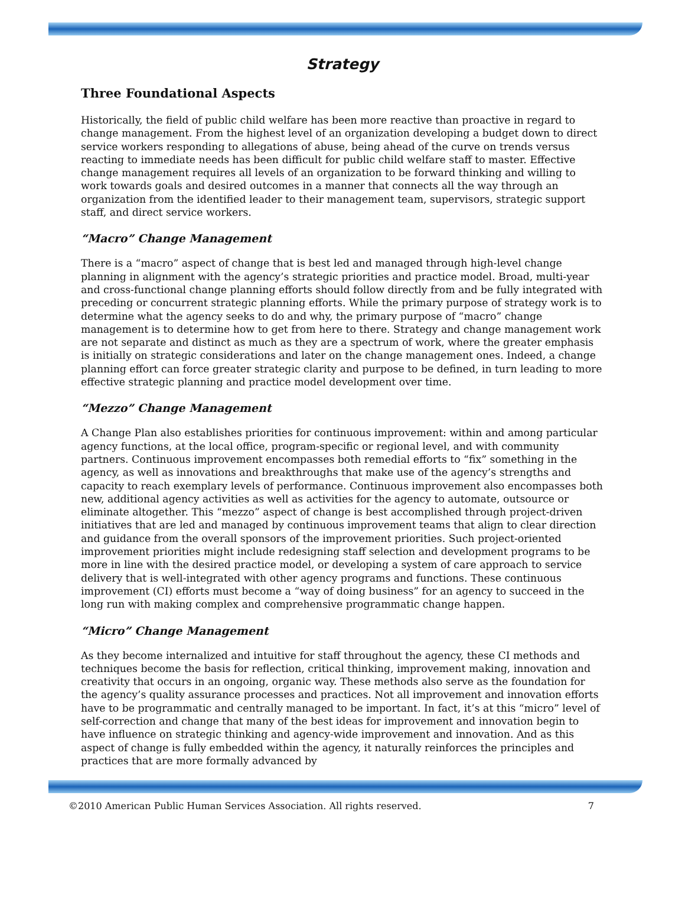Strategy
Three Foundational Aspects
Historically, the field of public child welfare has been more reactive than proactive in regard to change management. From the highest level of an organization developing a budget down to direct service workers responding to allegations of abuse, being ahead of the curve on trends versus reacting to immediate needs has been difficult for public child welfare staff to master. Effective change management requires all levels of an organization to be forward thinking and willing to work towards goals and desired outcomes in a manner that connects all the way through an organization from the identified leader to their management team, supervisors, strategic support staff, and direct service workers.
“Macro” Change Management
There is a “macro” aspect of change that is best led and managed through high-level change planning in alignment with the agency’s strategic priorities and practice model. Broad, multi-year and cross-functional change planning efforts should follow directly from and be fully integrated with preceding or concurrent strategic planning efforts. While the primary purpose of strategy work is to determine what the agency seeks to do and why, the primary purpose of “macro” change management is to determine how to get from here to there. Strategy and change management work are not separate and distinct as much as they are a spectrum of work, where the greater emphasis is initially on strategic considerations and later on the change management ones. Indeed, a change planning effort can force greater strategic clarity and purpose to be defined, in turn leading to more effective strategic planning and practice model development over time.
“Mezzo” Change Management
A Change Plan also establishes priorities for continuous improvement: within and among particular agency functions, at the local office, program-specific or regional level, and with community partners. Continuous improvement encompasses both remedial efforts to “fix” something in the agency, as well as innovations and breakthroughs that make use of the agency’s strengths and capacity to reach exemplary levels of performance. Continuous improvement also encompasses both new, additional agency activities as well as activities for the agency to automate, outsource or eliminate altogether. This “mezzo” aspect of change is best accomplished through project-driven initiatives that are led and managed by continuous improvement teams that align to clear direction and guidance from the overall sponsors of the improvement priorities. Such project-oriented improvement priorities might include redesigning staff selection and development programs to be more in line with the desired practice model, or developing a system of care approach to service delivery that is well-integrated with other agency programs and functions. These continuous improvement (CI) efforts must become a “way of doing business” for an agency to succeed in the long run with making complex and comprehensive programmatic change happen.
“Micro” Change Management
As they become internalized and intuitive for staff throughout the agency, these CI methods and techniques become the basis for reflection, critical thinking, improvement making, innovation and creativity that occurs in an ongoing, organic way. These methods also serve as the foundation for the agency’s quality assurance processes and practices. Not all improvement and innovation efforts have to be programmatic and centrally managed to be important. In fact, it’s at this “micro” level of self-correction and change that many of the best ideas for improvement and innovation begin to have influence on strategic thinking and agency-wide improvement and innovation. And as this aspect of change is fully embedded within the agency, it naturally reinforces the principles and practices that are more formally advanced by
©2010 American Public Human Services Association. All rights reserved. 7